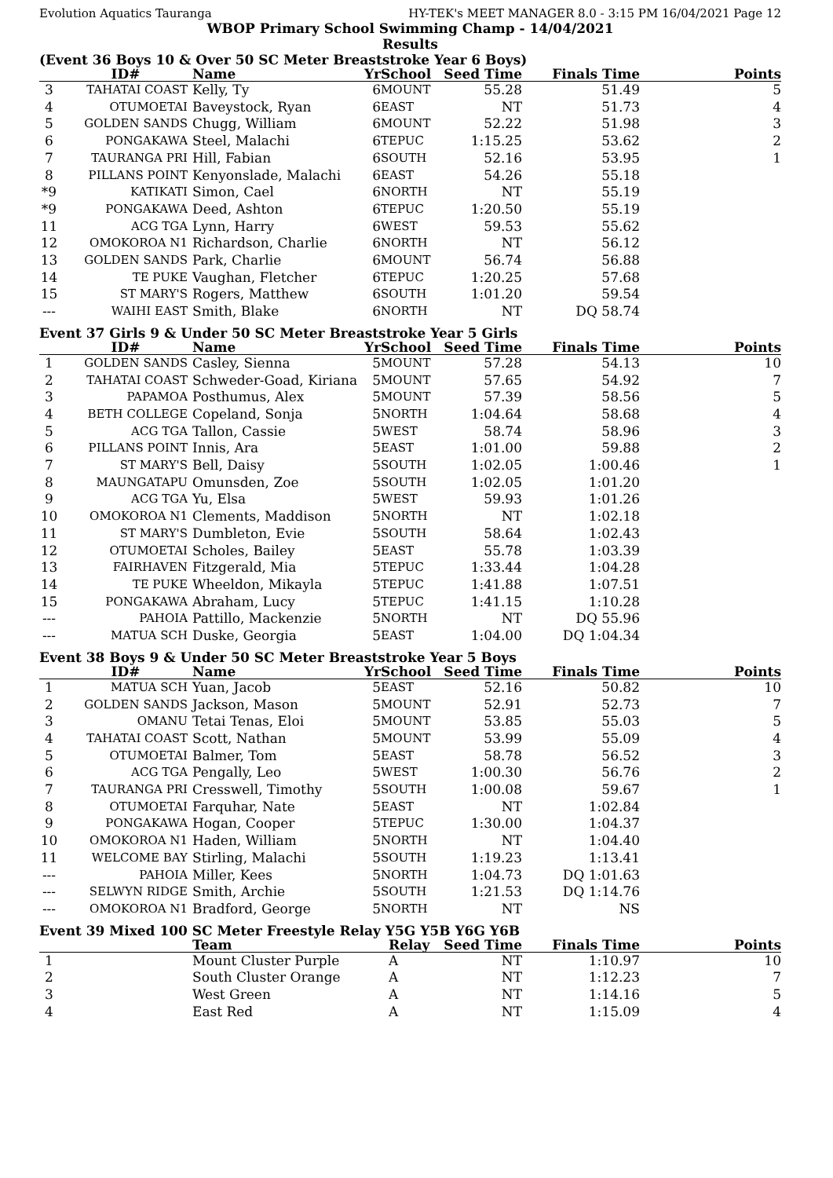Evolution Aquatics Tauranga HY-TEK's MEET MANAGER 8.0 - 3:15 PM 16/04/2021 Page 12
WBOP Primary School Swimming Champ - 14/04/2021
Results
(Event 36 Boys 10 & Over 50 SC Meter Breaststroke Year 6 Boys)
| | ID# | Name | Yr | School | Seed Time | Finals Time | Points |
| --- | --- | --- | --- | --- | --- | --- | --- |
| 3 | TAHATAI COAST | Kelly, Ty | 6 | MOUNT | 55.28 | 51.49 | 5 |
| 4 | OTUMOETAI | Baveystock, Ryan | 6 | EAST | NT | 51.73 | 4 |
| 5 | GOLDEN SANDS | Chugg, William | 6 | MOUNT | 52.22 | 51.98 | 3 |
| 6 | PONGAKAWA | Steel, Malachi | 6 | TEPUC | 1:15.25 | 53.62 | 2 |
| 7 | TAURANGA PRI | Hill, Fabian | 6 | SOUTH | 52.16 | 53.95 | 1 |
| 8 | PILLANS POINT | Kenyonslade, Malachi | 6 | EAST | 54.26 | 55.18 | |
| *9 | KATIKATI | Simon, Cael | 6 | NORTH | NT | 55.19 | |
| *9 | PONGAKAWA | Deed, Ashton | 6 | TEPUC | 1:20.50 | 55.19 | |
| 11 | ACG TGA | Lynn, Harry | 6 | WEST | 59.53 | 55.62 | |
| 12 | OMOKOROA N1 | Richardson, Charlie | 6 | NORTH | NT | 56.12 | |
| 13 | GOLDEN SANDS | Park, Charlie | 6 | MOUNT | 56.74 | 56.88 | |
| 14 | TE PUKE | Vaughan, Fletcher | 6 | TEPUC | 1:20.25 | 57.68 | |
| 15 | ST MARY'S | Rogers, Matthew | 6 | SOUTH | 1:01.20 | 59.54 | |
| --- | WAIHI EAST | Smith, Blake | 6 | NORTH | NT | DQ 58.74 | |
Event 37 Girls 9 & Under 50 SC Meter Breaststroke Year 5 Girls
| | ID# | Name | Yr | School | Seed Time | Finals Time | Points |
| --- | --- | --- | --- | --- | --- | --- | --- |
| 1 | GOLDEN SANDS | Casley, Sienna | 5 | MOUNT | 57.28 | 54.13 | 10 |
| 2 | TAHATAI COAST | Schweder-Goad, Kiriana | 5 | MOUNT | 57.65 | 54.92 | 7 |
| 3 | PAPAMOA | Posthumus, Alex | 5 | MOUNT | 57.39 | 58.56 | 5 |
| 4 | BETH COLLEGE | Copeland, Sonja | 5 | NORTH | 1:04.64 | 58.68 | 4 |
| 5 | ACG TGA | Tallon, Cassie | 5 | WEST | 58.74 | 58.96 | 3 |
| 6 | PILLANS POINT | Innis, Ara | 5 | EAST | 1:01.00 | 59.88 | 2 |
| 7 | ST MARY'S | Bell, Daisy | 5 | SOUTH | 1:02.05 | 1:00.46 | 1 |
| 8 | MAUNGATAPU | Omunsden, Zoe | 5 | SOUTH | 1:02.05 | 1:01.20 | |
| 9 | ACG TGA | Yu, Elsa | 5 | WEST | 59.93 | 1:01.26 | |
| 10 | OMOKOROA N1 | Clements, Maddison | 5 | NORTH | NT | 1:02.18 | |
| 11 | ST MARY'S | Dumbleton, Evie | 5 | SOUTH | 58.64 | 1:02.43 | |
| 12 | OTUMOETAI | Scholes, Bailey | 5 | EAST | 55.78 | 1:03.39 | |
| 13 | FAIRHAVEN | Fitzgerald, Mia | 5 | TEPUC | 1:33.44 | 1:04.28 | |
| 14 | TE PUKE | Wheeldon, Mikayla | 5 | TEPUC | 1:41.88 | 1:07.51 | |
| 15 | PONGAKAWA | Abraham, Lucy | 5 | TEPUC | 1:41.15 | 1:10.28 | |
| --- | PAHOIA | Pattillo, Mackenzie | 5 | NORTH | NT | DQ 55.96 | |
| --- | MATUA SCH | Duske, Georgia | 5 | EAST | 1:04.00 | DQ 1:04.34 | |
Event 38 Boys 9 & Under 50 SC Meter Breaststroke Year 5 Boys
| | ID# | Name | Yr | School | Seed Time | Finals Time | Points |
| --- | --- | --- | --- | --- | --- | --- | --- |
| 1 | MATUA SCH | Yuan, Jacob | 5 | EAST | 52.16 | 50.82 | 10 |
| 2 | GOLDEN SANDS | Jackson, Mason | 5 | MOUNT | 52.91 | 52.73 | 7 |
| 3 | OMANU | Tetai Tenas, Eloi | 5 | MOUNT | 53.85 | 55.03 | 5 |
| 4 | TAHATAI COAST | Scott, Nathan | 5 | MOUNT | 53.99 | 55.09 | 4 |
| 5 | OTUMOETAI | Balmer, Tom | 5 | EAST | 58.78 | 56.52 | 3 |
| 6 | ACG TGA | Pengally, Leo | 5 | WEST | 1:00.30 | 56.76 | 2 |
| 7 | TAURANGA PRI | Cresswell, Timothy | 5 | SOUTH | 1:00.08 | 59.67 | 1 |
| 8 | OTUMOETAI | Farquhar, Nate | 5 | EAST | NT | 1:02.84 | |
| 9 | PONGAKAWA | Hogan, Cooper | 5 | TEPUC | 1:30.00 | 1:04.37 | |
| 10 | OMOKOROA N1 | Haden, William | 5 | NORTH | NT | 1:04.40 | |
| 11 | WELCOME BAY | Stirling, Malachi | 5 | SOUTH | 1:19.23 | 1:13.41 | |
| --- | PAHOIA | Miller, Kees | 5 | NORTH | 1:04.73 | DQ 1:01.63 | |
| --- | SELWYN RIDGE | Smith, Archie | 5 | SOUTH | 1:21.53 | DQ 1:14.76 | |
| --- | OMOKOROA N1 | Bradford, George | 5 | NORTH | NT | NS | |
Event 39 Mixed 100 SC Meter Freestyle Relay Y5G Y5B Y6G Y6B
| | | Team | Relay | Seed Time | Finals Time | Points |
| --- | --- | --- | --- | --- | --- | --- |
| 1 | | Mount Cluster Purple | A | NT | 1:10.97 | 10 |
| 2 | | South Cluster Orange | A | NT | 1:12.23 | 7 |
| 3 | | West Green | A | NT | 1:14.16 | 5 |
| 4 | | East Red | A | NT | 1:15.09 | 4 |